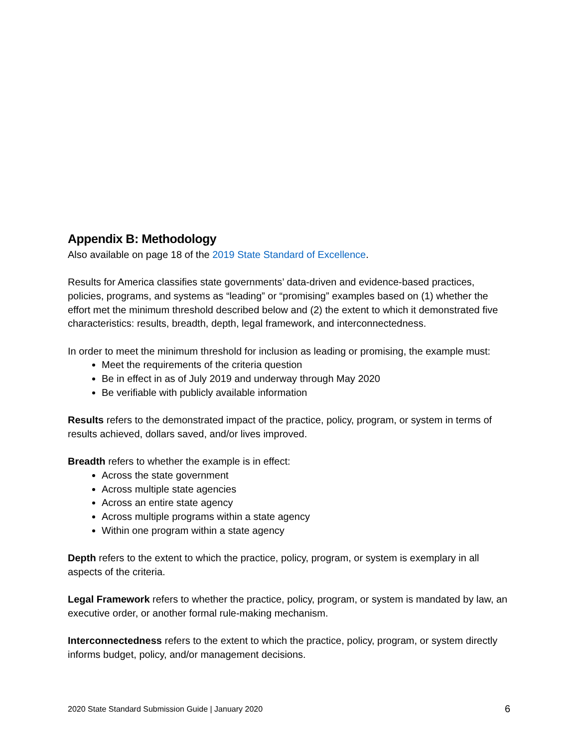Appendix B: Methodology
Also available on page 18 of the 2019 State Standard of Excellence.
Results for America classifies state governments’ data-driven and evidence-based practices, policies, programs, and systems as “leading” or “promising” examples based on (1) whether the effort met the minimum threshold described below and (2) the extent to which it demonstrated five characteristics: results, breadth, depth, legal framework, and interconnectedness.
In order to meet the minimum threshold for inclusion as leading or promising, the example must:
Meet the requirements of the criteria question
Be in effect in as of July 2019 and underway through May 2020
Be verifiable with publicly available information
Results refers to the demonstrated impact of the practice, policy, program, or system in terms of results achieved, dollars saved, and/or lives improved.
Breadth refers to whether the example is in effect:
Across the state government
Across multiple state agencies
Across an entire state agency
Across multiple programs within a state agency
Within one program within a state agency
Depth refers to the extent to which the practice, policy, program, or system is exemplary in all aspects of the criteria.
Legal Framework refers to whether the practice, policy, program, or system is mandated by law, an executive order, or another formal rule-making mechanism.
Interconnectedness refers to the extent to which the practice, policy, program, or system directly informs budget, policy, and/or management decisions.
2020 State Standard Submission Guide | January 2020 6